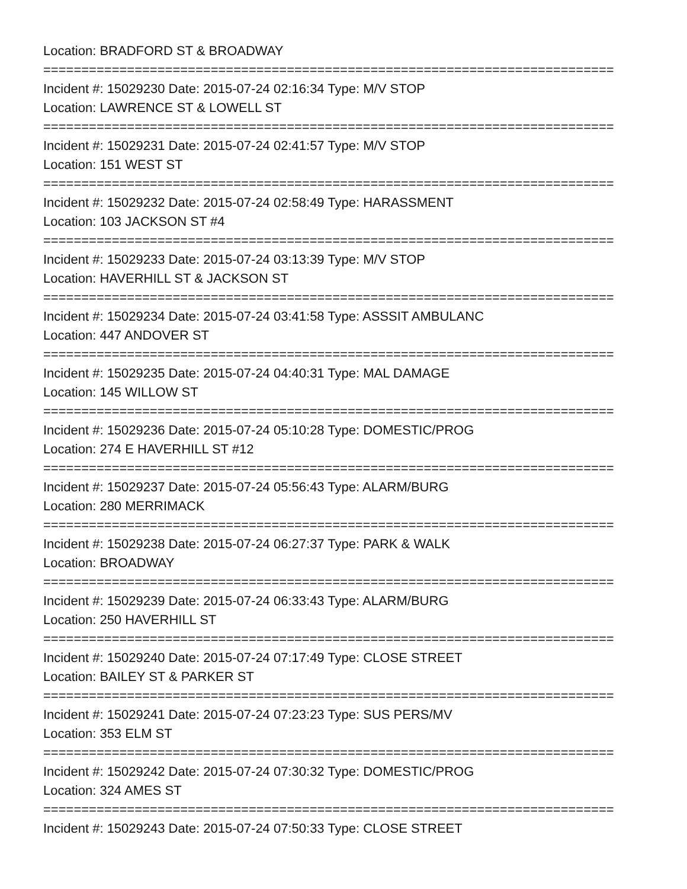Location: BRADFORD ST & BROADWAY
===========================================================================
Incident #: 15029230 Date: 2015-07-24 02:16:34 Type: M/V STOP
Location: LAWRENCE ST & LOWELL ST
===========================================================================
Incident #: 15029231 Date: 2015-07-24 02:41:57 Type: M/V STOP
Location: 151 WEST ST
===========================================================================
Incident #: 15029232 Date: 2015-07-24 02:58:49 Type: HARASSMENT
Location: 103 JACKSON ST #4
===========================================================================
Incident #: 15029233 Date: 2015-07-24 03:13:39 Type: M/V STOP
Location: HAVERHILL ST & JACKSON ST
===========================================================================
Incident #: 15029234 Date: 2015-07-24 03:41:58 Type: ASSSIT AMBULANC
Location: 447 ANDOVER ST
===========================================================================
Incident #: 15029235 Date: 2015-07-24 04:40:31 Type: MAL DAMAGE
Location: 145 WILLOW ST
===========================================================================
Incident #: 15029236 Date: 2015-07-24 05:10:28 Type: DOMESTIC/PROG
Location: 274 E HAVERHILL ST #12
===========================================================================
Incident #: 15029237 Date: 2015-07-24 05:56:43 Type: ALARM/BURG
Location: 280 MERRIMACK
===========================================================================
Incident #: 15029238 Date: 2015-07-24 06:27:37 Type: PARK & WALK
Location: BROADWAY
===========================================================================
Incident #: 15029239 Date: 2015-07-24 06:33:43 Type: ALARM/BURG
Location: 250 HAVERHILL ST
===========================================================================
Incident #: 15029240 Date: 2015-07-24 07:17:49 Type: CLOSE STREET
Location: BAILEY ST & PARKER ST
===========================================================================
Incident #: 15029241 Date: 2015-07-24 07:23:23 Type: SUS PERS/MV
Location: 353 ELM ST
===========================================================================
Incident #: 15029242 Date: 2015-07-24 07:30:32 Type: DOMESTIC/PROG
Location: 324 AMES ST
===========================================================================
Incident #: 15029243 Date: 2015-07-24 07:50:33 Type: CLOSE STREET